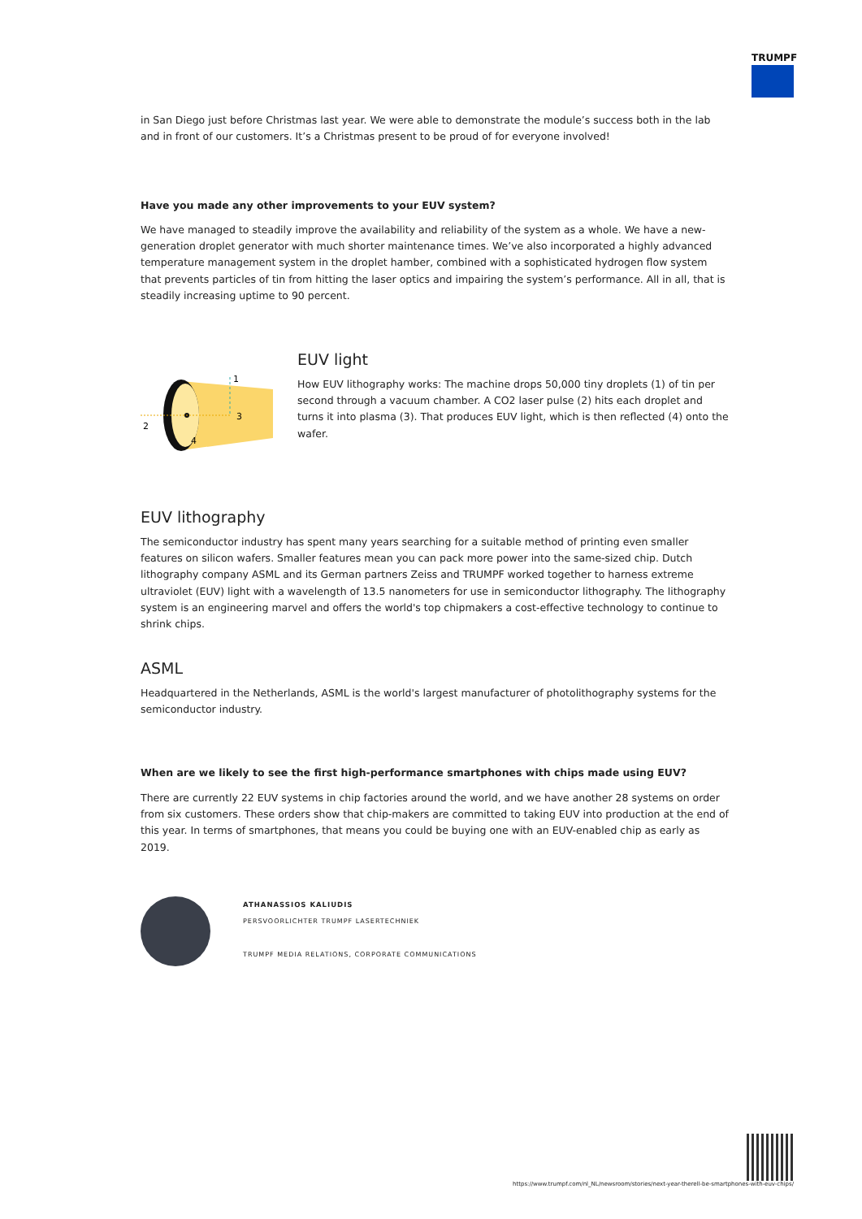TRUMPF
in San Diego just before Christmas last year. We were able to demonstrate the module’s success both in the lab and in front of our customers. It’s a Christmas present to be proud of for everyone involved!
Have you made any other improvements to your EUV system?
We have managed to steadily improve the availability and reliability of the system as a whole. We have a new-generation droplet generator with much shorter maintenance times. We’ve also incorporated a highly advanced temperature management system in the droplet hamber, combined with a sophisticated hydrogen flow system that prevents particles of tin from hitting the laser optics and impairing the system’s performance. All in all, that is steadily increasing uptime to 90 percent.
2
4
3
1
EUV light
How EUV lithography works: The machine drops 50,000 tiny droplets (1) of tin per second through a vacuum chamber. A CO2 laser pulse (2) hits each droplet and turns it into plasma (3). That produces EUV light, which is then reflected (4) onto the wafer.
EUV lithography
The semiconductor industry has spent many years searching for a suitable method of printing even smaller features on silicon wafers. Smaller features mean you can pack more power into the same-sized chip. Dutch lithography company ASML and its German partners Zeiss and TRUMPF worked together to harness extreme ultraviolet (EUV) light with a wavelength of 13.5 nanometers for use in semiconductor lithography. The lithography system is an engineering marvel and offers the world's top chipmakers a cost-effective technology to continue to shrink chips.
ASML
Headquartered in the Netherlands, ASML is the world's largest manufacturer of photolithography systems for the semiconductor industry.
When are we likely to see the first high-performance smartphones with chips made using EUV?
There are currently 22 EUV systems in chip factories around the world, and we have another 28 systems on order from six customers. These orders show that chip-makers are committed to taking EUV into production at the end of this year. In terms of smartphones, that means you could be buying one with an EUV-enabled chip as early as 2019.
ATHANASSIOS KALIUDIS
PERSVOORLICHTER TRUMPF LASERTECHNIEK
TRUMPF MEDIA RELATIONS, CORPORATE COMMUNICATIONS
https://www.trumpf.com/nl_NL/newsroom/stories/next-year-therell-be-smartphones-with-euv-chips/